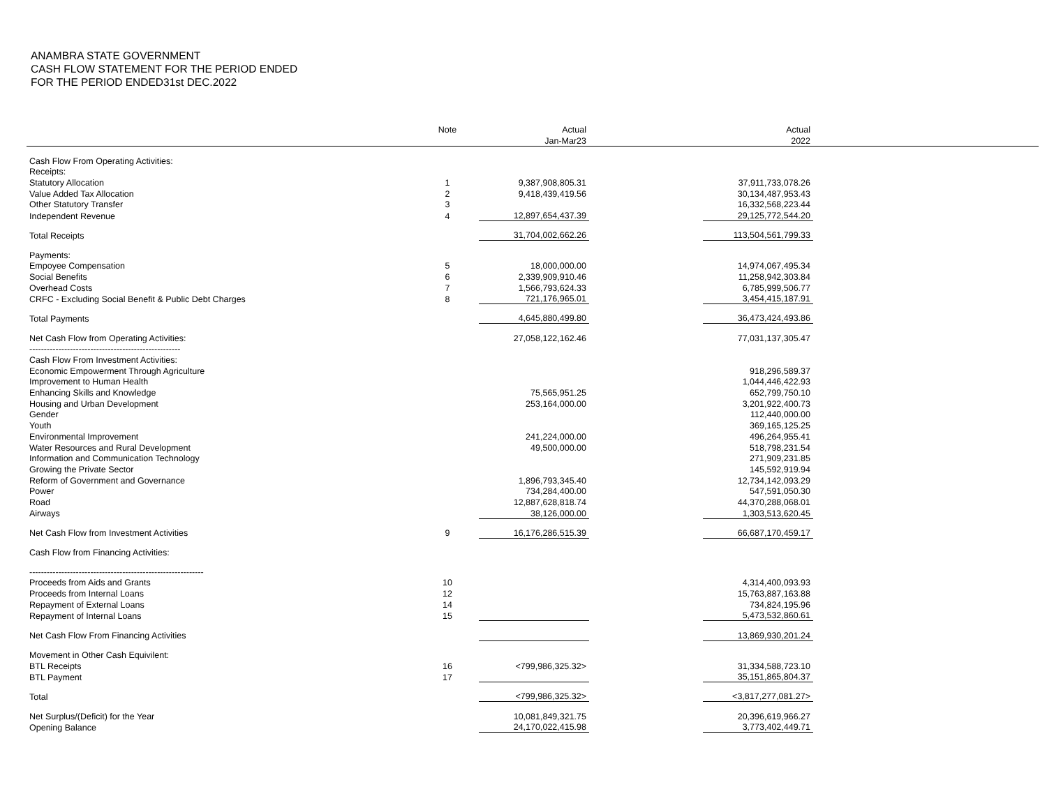ANAMBRA STATE GOVERNMENT
CASH FLOW STATEMENT FOR THE PERIOD ENDED
FOR THE PERIOD ENDED31st DEC.2022
| | Note | | Actual | | Actual | |
| --- | --- | --- | --- | --- | --- | --- |
| | | | Jan-Mar23 | | 2022 | |
| Cash Flow From Operating Activities: | | | | | | |
| Receipts: | | | | | | |
| Statutory Allocation | 1 | | 9,387,908,805.31 | | 37,911,733,078.26 | |
| Value Added Tax Allocation | 2 | | 9,418,439,419.56 | | 30,134,487,953.43 | |
| Other Statutory Transfer | 3 | | | | 16,332,568,223.44 | |
| Independent Revenue | 4 | | 12,897,654,437.39 | | 29,125,772,544.20 | |
| Total Receipts | | | 31,704,002,662.26 | | 113,504,561,799.33 | |
| Payments: | | | | | | |
| Empoyee Compensation | 5 | | 18,000,000.00 | | 14,974,067,495.34 | |
| Social Benefits | 6 | | 2,339,909,910.46 | | 11,258,942,303.84 | |
| Overhead Costs | 7 | | 1,566,793,624.33 | | 6,785,999,506.77 | |
| CRFC - Excluding Social Benefit & Public Debt Charges | 8 | | 721,176,965.01 | | 3,454,415,187.91 | |
| Total Payments | | | 4,645,880,499.80 | | 36,473,424,493.86 | |
| Net Cash Flow from Operating Activities: | | | 27,058,122,162.46 | | 77,031,137,305.47 | |
| ---------------------------------------------------- | | | | | | |
| Cash Flow From Investment Activities: | | | | | | |
| Economic Empowerment Through Agriculture | | | | | 918,296,589.37 | |
| Improvement to Human Health | | | | | 1,044,446,422.93 | |
| Enhancing Skills and Knowledge | | | 75,565,951.25 | | 652,799,750.10 | |
| Housing and Urban Development | | | 253,164,000.00 | | 3,201,922,400.73 | |
| Gender | | | | | 112,440,000.00 | |
| Youth | | | | | 369,165,125.25 | |
| Environmental Improvement | | | 241,224,000.00 | | 496,264,955.41 | |
| Water Resources and Rural Development | | | 49,500,000.00 | | 518,798,231.54 | |
| Information and Communication Technology | | | | | 271,909,231.85 | |
| Growing the Private Sector | | | | | 145,592,919.94 | |
| Reform of Government and Governance | | | 1,896,793,345.40 | | 12,734,142,093.29 | |
| Power | | | 734,284,400.00 | | 547,591,050.30 | |
| Road | | | 12,887,628,818.74 | | 44,370,288,068.01 | |
| Airways | | | 38,126,000.00 | | 1,303,513,620.45 | |
| Net Cash Flow from Investment Activities | 9 | | 16,176,286,515.39 | | 66,687,170,459.17 | |
| Cash Flow from Financing Activities: | | | | | | |
| ------------------------------------------------------------ | | | | | | |
| Proceeds from Aids and Grants | 10 | | | | 4,314,400,093.93 | |
| Proceeds from Internal Loans | 12 | | | | 15,763,887,163.88 | |
| Repayment of External Loans | 14 | | | | 734,824,195.96 | |
| Repayment of Internal Loans | 15 | | | | 5,473,532,860.61 | |
| Net Cash Flow From Financing Activities | | | | | 13,869,930,201.24 | |
| Movement in Other Cash Equivilent: | | | | | | |
| BTL Receipts | 16 | | <799,986,325.32> | | 31,334,588,723.10 | |
| BTL Payment | 17 | | | | 35,151,865,804.37 | |
| Total | | | <799,986,325.32> | | <3,817,277,081.27> | |
| Net Surplus/(Deficit) for the Year | | | 10,081,849,321.75 | | 20,396,619,966.27 | |
| Opening Balance | | | 24,170,022,415.98 | | 3,773,402,449.71 | |